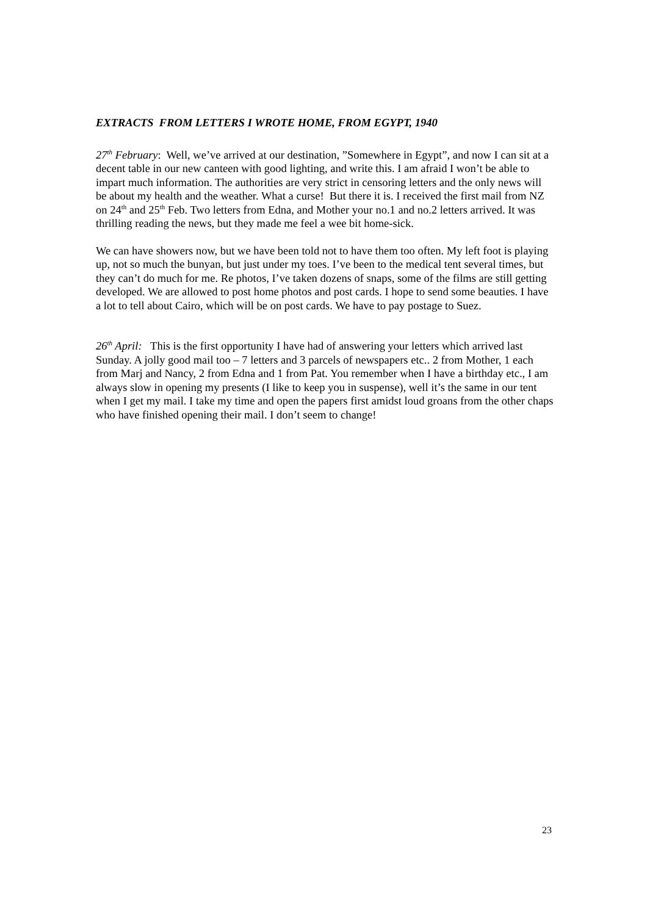EXTRACTS FROM LETTERS I WROTE HOME, FROM EGYPT, 1940
27<sup>th</sup> February: Well, we’ve arrived at our destination, ”Somewhere in Egypt”, and now I can sit at a decent table in our new canteen with good lighting, and write this. I am afraid I won’t be able to impart much information. The authorities are very strict in censoring letters and the only news will be about my health and the weather. What a curse! But there it is. I received the first mail from NZ on 24<sup>th</sup> and 25<sup>th</sup> Feb. Two letters from Edna, and Mother your no.1 and no.2 letters arrived. It was thrilling reading the news, but they made me feel a wee bit home-sick.
We can have showers now, but we have been told not to have them too often. My left foot is playing up, not so much the bunyan, but just under my toes. I’ve been to the medical tent several times, but they can’t do much for me. Re photos, I’ve taken dozens of snaps, some of the films are still getting developed. We are allowed to post home photos and post cards. I hope to send some beauties. I have a lot to tell about Cairo, which will be on post cards. We have to pay postage to Suez.
26<sup>th</sup> April: This is the first opportunity I have had of answering your letters which arrived last Sunday. A jolly good mail too – 7 letters and 3 parcels of newspapers etc.. 2 from Mother, 1 each from Marj and Nancy, 2 from Edna and 1 from Pat. You remember when I have a birthday etc., I am always slow in opening my presents (I like to keep you in suspense), well it’s the same in our tent when I get my mail. I take my time and open the papers first amidst loud groans from the other chaps who have finished opening their mail. I don’t seem to change!
23